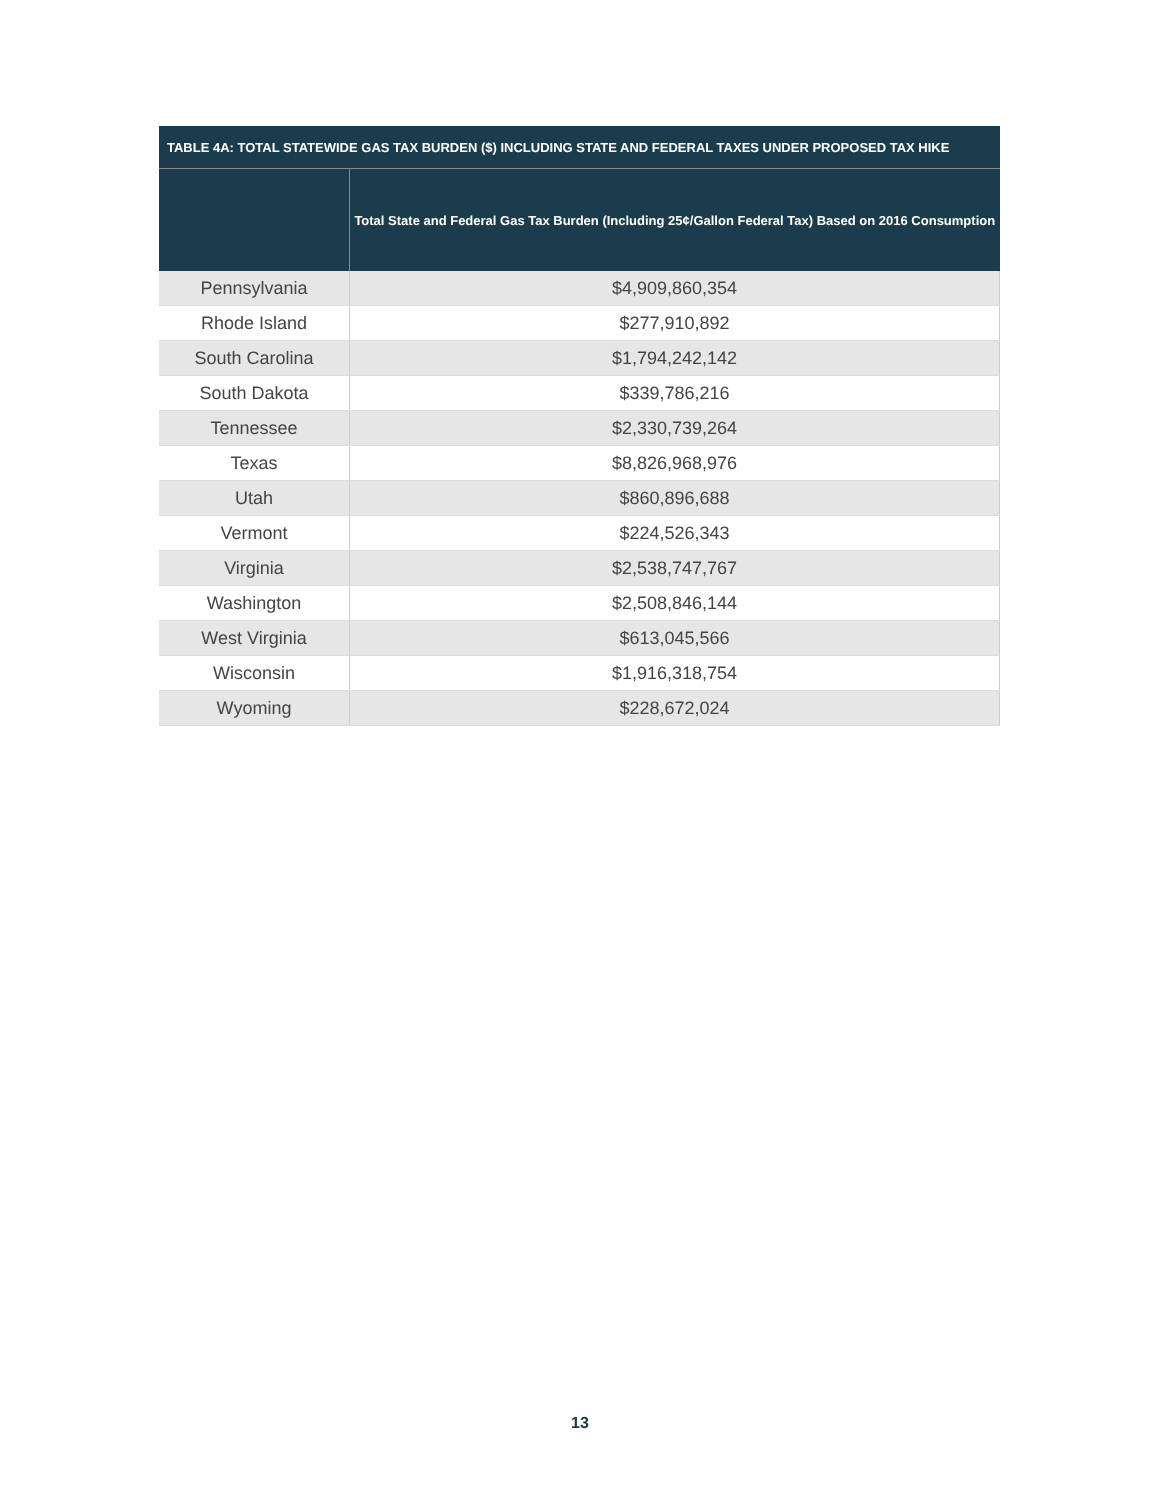| TABLE 4A: TOTAL STATEWIDE GAS TAX BURDEN ($) INCLUDING STATE AND FEDERAL TAXES UNDER PROPOSED TAX HIKE | |
| --- | --- |
| | Total State and Federal Gas Tax Burden (Including 25¢/Gallon Federal Tax) Based on 2016 Consumption |
| Pennsylvania | $4,909,860,354 |
| Rhode Island | $277,910,892 |
| South Carolina | $1,794,242,142 |
| South Dakota | $339,786,216 |
| Tennessee | $2,330,739,264 |
| Texas | $8,826,968,976 |
| Utah | $860,896,688 |
| Vermont | $224,526,343 |
| Virginia | $2,538,747,767 |
| Washington | $2,508,846,144 |
| West Virginia | $613,045,566 |
| Wisconsin | $1,916,318,754 |
| Wyoming | $228,672,024 |
13